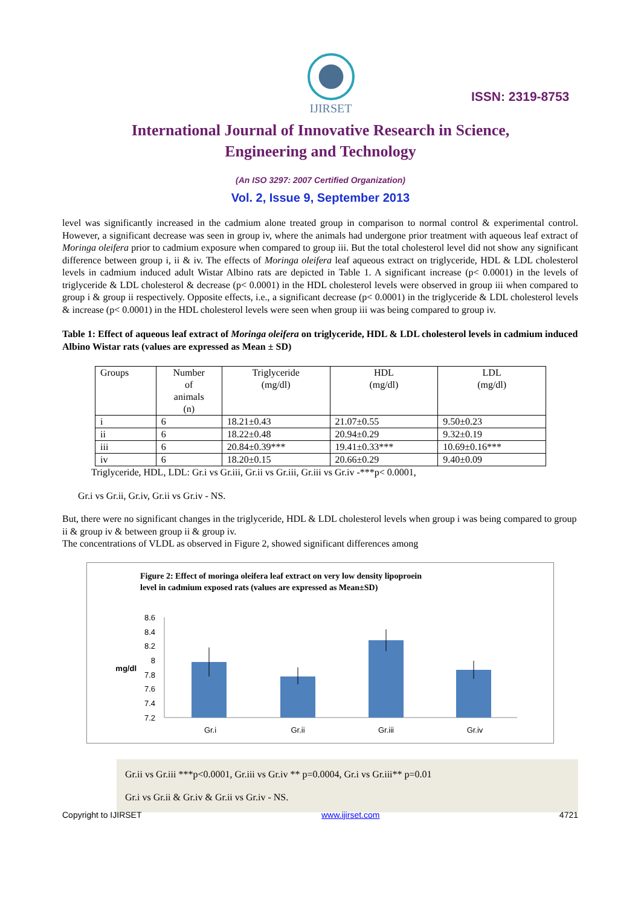IJIRSET
ISSN: 2319-8753
International Journal of Innovative Research in Science,
Engineering and Technology
(An ISO 3297: 2007 Certified Organization)
Vol. 2, Issue 9, September 2013
level was significantly increased in the cadmium alone treated group in comparison to normal control & experimental control. However, a significant decrease was seen in group iv, where the animals had undergone prior treatment with aqueous leaf extract of Moringa oleifera prior to cadmium exposure when compared to group iii. But the total cholesterol level did not show any significant difference between group i, ii & iv. The effects of Moringa oleifera leaf aqueous extract on triglyceride, HDL & LDL cholesterol levels in cadmium induced adult Wistar Albino rats are depicted in Table 1. A significant increase (p< 0.0001) in the levels of triglyceride & LDL cholesterol & decrease (p< 0.0001) in the HDL cholesterol levels were observed in group iii when compared to group i & group ii respectively. Opposite effects, i.e., a significant decrease (p< 0.0001) in the triglyceride & LDL cholesterol levels & increase (p< 0.0001) in the HDL cholesterol levels were seen when group iii was being compared to group iv.
Table 1: Effect of aqueous leaf extract of Moringa oleifera on triglyceride, HDL & LDL cholesterol levels in cadmium induced Albino Wistar rats (values are expressed as Mean ± SD)
| Groups | Number of animals (n) | Triglyceride (mg/dl) | HDL (mg/dl) | LDL (mg/dl) |
| i | 6 | 18.21±0.43 | 21.07±0.55 | 9.50±0.23 |
| ii | 6 | 18.22±0.48 | 20.94±0.29 | 9.32±0.19 |
| iii | 6 | 20.84±0.39*** | 19.41±0.33*** | 10.69±0.16*** |
| iv | 6 | 18.20±0.15 | 20.66±0.29 | 9.40±0.09 |
Triglyceride, HDL, LDL: Gr.i vs Gr.iii, Gr.ii vs Gr.iii, Gr.iii vs Gr.iv -***p< 0.0001,
Gr.i vs Gr.ii, Gr.iv, Gr.ii vs Gr.iv - NS.
But, there were no significant changes in the triglyceride, HDL & LDL cholesterol levels when group i was being compared to group ii & group iv & between group ii & group iv.
The concentrations of VLDL as observed in Figure 2, showed significant differences among
Figure 2: Effect of moringa oleifera leaf extract on very low density lipoproein
level in cadmium exposed rats (values are expressed as Mean±SD)
8.6
8.4
8.2
8
7.8
7.6
7.4
7.2
mg/dl
Gr.i
Gr.ii
Gr.iii
Gr.iv
Gr.ii vs Gr.iii ***p<0.0001, Gr.iii vs Gr.iv ** p=0.0004, Gr.i vs Gr.iii** p=0.01
Gr.i vs Gr.ii & Gr.iv & Gr.ii vs Gr.iv - NS.
Copyright to IJIRSET www.ijirset.com 4721